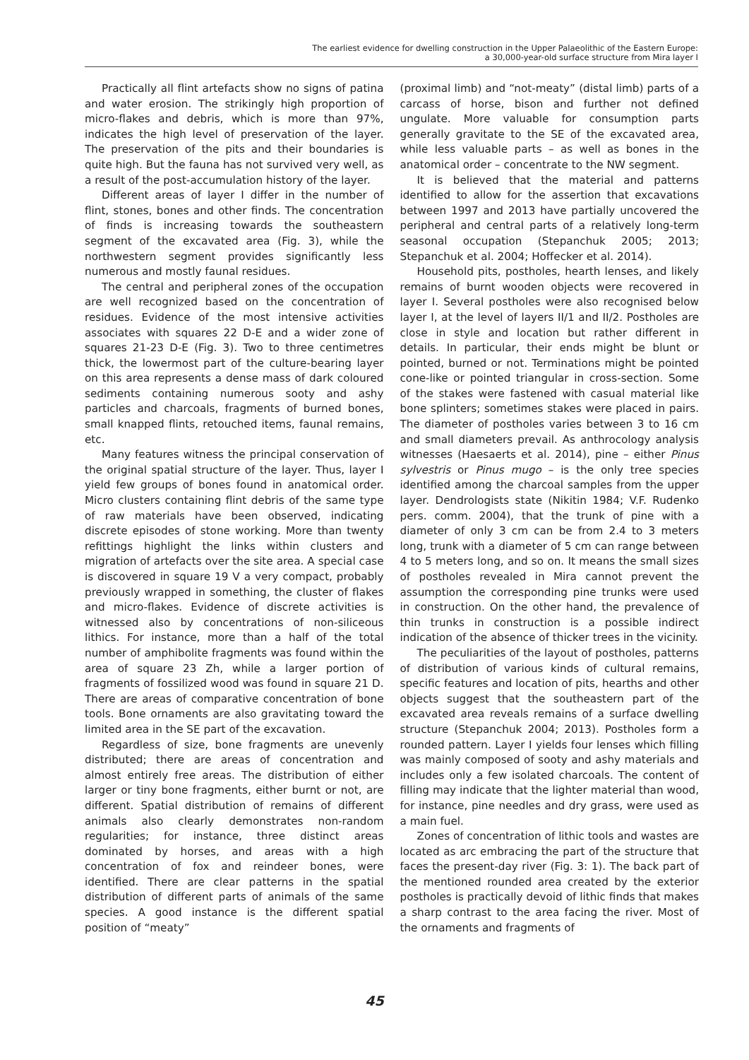The earliest evidence for dwelling construction in the Upper Palaeolithic of the Eastern Europe:
a 30,000-year-old surface structure from Mira layer I
Practically all flint artefacts show no signs of patina and water erosion. The strikingly high proportion of micro-flakes and debris, which is more than 97%, indicates the high level of preservation of the layer. The preservation of the pits and their boundaries is quite high. But the fauna has not survived very well, as a result of the post-accumulation history of the layer.
Different areas of layer I differ in the number of flint, stones, bones and other finds. The concentration of finds is increasing towards the southeastern segment of the excavated area (Fig. 3), while the northwestern segment provides significantly less numerous and mostly faunal residues.
The central and peripheral zones of the occupation are well recognized based on the concentration of residues. Evidence of the most intensive activities associates with squares 22 D-E and a wider zone of squares 21-23 D-E (Fig. 3). Two to three centimetres thick, the lowermost part of the culture-bearing layer on this area represents a dense mass of dark coloured sediments containing numerous sooty and ashy particles and charcoals, fragments of burned bones, small knapped flints, retouched items, faunal remains, etc.
Many features witness the principal conservation of the original spatial structure of the layer. Thus, layer I yield few groups of bones found in anatomical order. Micro clusters containing flint debris of the same type of raw materials have been observed, indicating discrete episodes of stone working. More than twenty refittings highlight the links within clusters and migration of artefacts over the site area. A special case is discovered in square 19 V a very compact, probably previously wrapped in something, the cluster of flakes and micro-flakes. Evidence of discrete activities is witnessed also by concentrations of non-siliceous lithics. For instance, more than a half of the total number of amphibolite fragments was found within the area of square 23 Zh, while a larger portion of fragments of fossilized wood was found in square 21 D. There are areas of comparative concentration of bone tools. Bone ornaments are also gravitating toward the limited area in the SE part of the excavation.
Regardless of size, bone fragments are unevenly distributed; there are areas of concentration and almost entirely free areas. The distribution of either larger or tiny bone fragments, either burnt or not, are different. Spatial distribution of remains of different animals also clearly demonstrates non-random regularities; for instance, three distinct areas dominated by horses, and areas with a high concentration of fox and reindeer bones, were identified. There are clear patterns in the spatial distribution of different parts of animals of the same species. A good instance is the different spatial position of “meaty”
(proximal limb) and “not-meaty” (distal limb) parts of a carcass of horse, bison and further not defined ungulate. More valuable for consumption parts generally gravitate to the SE of the excavated area, while less valuable parts – as well as bones in the anatomical order – concentrate to the NW segment.
It is believed that the material and patterns identified to allow for the assertion that excavations between 1997 and 2013 have partially uncovered the peripheral and central parts of a relatively long-term seasonal occupation (Stepanchuk 2005; 2013; Stepanchuk et al. 2004; Hoffecker et al. 2014).
Household pits, postholes, hearth lenses, and likely remains of burnt wooden objects were recovered in layer I. Several postholes were also recognised below layer I, at the level of layers II/1 and II/2. Postholes are close in style and location but rather different in details. In particular, their ends might be blunt or pointed, burned or not. Terminations might be pointed cone-like or pointed triangular in cross-section. Some of the stakes were fastened with casual material like bone splinters; sometimes stakes were placed in pairs. The diameter of postholes varies between 3 to 16 cm and small diameters prevail. As anthrocology analysis witnesses (Haesaerts et al. 2014), pine – either Pinus sylvestris or Pinus mugo – is the only tree species identified among the charcoal samples from the upper layer. Dendrologists state (Nikitin 1984; V.F. Rudenko pers. comm. 2004), that the trunk of pine with a diameter of only 3 cm can be from 2.4 to 3 meters long, trunk with a diameter of 5 cm can range between 4 to 5 meters long, and so on. It means the small sizes of postholes revealed in Mira cannot prevent the assumption the corresponding pine trunks were used in construction. On the other hand, the prevalence of thin trunks in construction is a possible indirect indication of the absence of thicker trees in the vicinity.
The peculiarities of the layout of postholes, patterns of distribution of various kinds of cultural remains, specific features and location of pits, hearths and other objects suggest that the southeastern part of the excavated area reveals remains of a surface dwelling structure (Stepanchuk 2004; 2013). Postholes form a rounded pattern. Layer I yields four lenses which filling was mainly composed of sooty and ashy materials and includes only a few isolated charcoals. The content of filling may indicate that the lighter material than wood, for instance, pine needles and dry grass, were used as a main fuel.
Zones of concentration of lithic tools and wastes are located as arc embracing the part of the structure that faces the present-day river (Fig. 3: 1). The back part of the mentioned rounded area created by the exterior postholes is practically devoid of lithic finds that makes a sharp contrast to the area facing the river. Most of the ornaments and fragments of
45